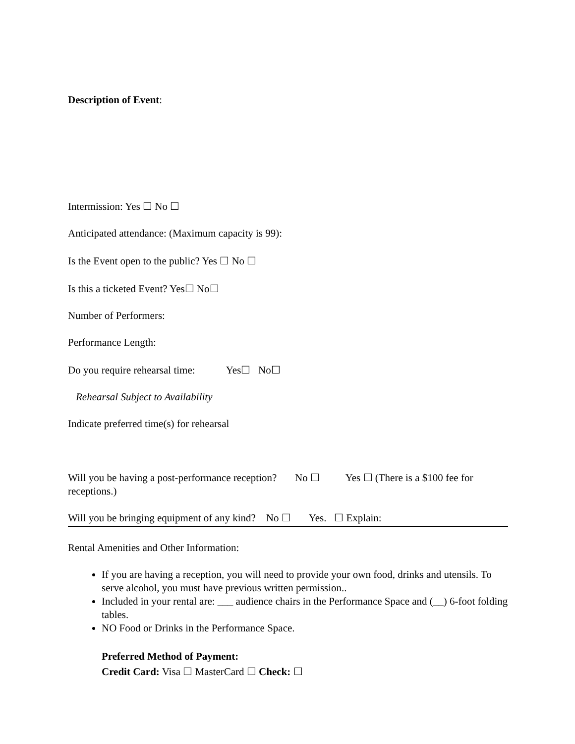Description of Event:
Intermission: Yes ☐ No ☐
Anticipated attendance: (Maximum capacity is 99):
Is the Event open to the public? Yes ☐ No ☐
Is this a ticketed Event? Yes☐ No☐
Number of Performers:
Performance Length:
Do you require rehearsal time: Yes☐ No☐
Rehearsal Subject to Availability
Indicate preferred time(s) for rehearsal
Will you be having a post-performance reception? No ☐ Yes ☐ (There is a $100 fee for receptions.)
Will you be bringing equipment of any kind? No ☐ Yes. ☐ Explain:
Rental Amenities and Other Information:
If you are having a reception, you will need to provide your own food, drinks and utensils. To serve alcohol, you must have previous written permission..
Included in your rental are: ___ audience chairs in the Performance Space and (__) 6-foot folding tables.
NO Food or Drinks in the Performance Space.
Preferred Method of Payment:
Credit Card: Visa ☐ MasterCard ☐ Check: ☐